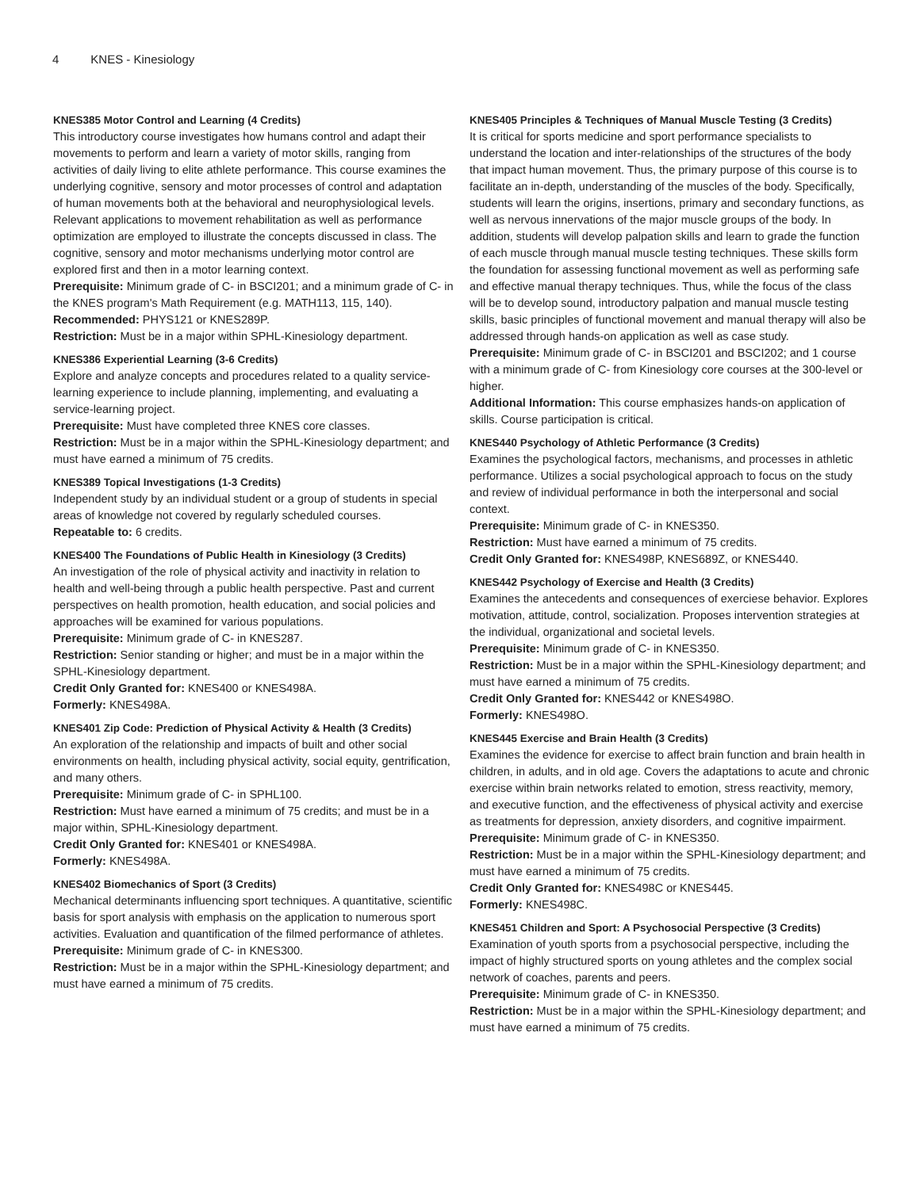4 KNES - Kinesiology
KNES385 Motor Control and Learning (4 Credits)
This introductory course investigates how humans control and adapt their movements to perform and learn a variety of motor skills, ranging from activities of daily living to elite athlete performance. This course examines the underlying cognitive, sensory and motor processes of control and adaptation of human movements both at the behavioral and neurophysiological levels. Relevant applications to movement rehabilitation as well as performance optimization are employed to illustrate the concepts discussed in class. The cognitive, sensory and motor mechanisms underlying motor control are explored first and then in a motor learning context.
Prerequisite: Minimum grade of C- in BSCI201; and a minimum grade of C- in the KNES program's Math Requirement (e.g. MATH113, 115, 140).
Recommended: PHYS121 or KNES289P.
Restriction: Must be in a major within SPHL-Kinesiology department.
KNES386 Experiential Learning (3-6 Credits)
Explore and analyze concepts and procedures related to a quality service-learning experience to include planning, implementing, and evaluating a service-learning project.
Prerequisite: Must have completed three KNES core classes.
Restriction: Must be in a major within the SPHL-Kinesiology department; and must have earned a minimum of 75 credits.
KNES389 Topical Investigations (1-3 Credits)
Independent study by an individual student or a group of students in special areas of knowledge not covered by regularly scheduled courses.
Repeatable to: 6 credits.
KNES400 The Foundations of Public Health in Kinesiology (3 Credits)
An investigation of the role of physical activity and inactivity in relation to health and well-being through a public health perspective. Past and current perspectives on health promotion, health education, and social policies and approaches will be examined for various populations.
Prerequisite: Minimum grade of C- in KNES287.
Restriction: Senior standing or higher; and must be in a major within the SPHL-Kinesiology department.
Credit Only Granted for: KNES400 or KNES498A.
Formerly: KNES498A.
KNES401 Zip Code: Prediction of Physical Activity & Health (3 Credits)
An exploration of the relationship and impacts of built and other social environments on health, including physical activity, social equity, gentrification, and many others.
Prerequisite: Minimum grade of C- in SPHL100.
Restriction: Must have earned a minimum of 75 credits; and must be in a major within, SPHL-Kinesiology department.
Credit Only Granted for: KNES401 or KNES498A.
Formerly: KNES498A.
KNES402 Biomechanics of Sport (3 Credits)
Mechanical determinants influencing sport techniques. A quantitative, scientific basis for sport analysis with emphasis on the application to numerous sport activities. Evaluation and quantification of the filmed performance of athletes.
Prerequisite: Minimum grade of C- in KNES300.
Restriction: Must be in a major within the SPHL-Kinesiology department; and must have earned a minimum of 75 credits.
KNES405 Principles & Techniques of Manual Muscle Testing (3 Credits)
It is critical for sports medicine and sport performance specialists to understand the location and inter-relationships of the structures of the body that impact human movement. Thus, the primary purpose of this course is to facilitate an in-depth, understanding of the muscles of the body. Specifically, students will learn the origins, insertions, primary and secondary functions, as well as nervous innervations of the major muscle groups of the body. In addition, students will develop palpation skills and learn to grade the function of each muscle through manual muscle testing techniques. These skills form the foundation for assessing functional movement as well as performing safe and effective manual therapy techniques. Thus, while the focus of the class will be to develop sound, introductory palpation and manual muscle testing skills, basic principles of functional movement and manual therapy will also be addressed through hands-on application as well as case study.
Prerequisite: Minimum grade of C- in BSCI201 and BSCI202; and 1 course with a minimum grade of C- from Kinesiology core courses at the 300-level or higher.
Additional Information: This course emphasizes hands-on application of skills. Course participation is critical.
KNES440 Psychology of Athletic Performance (3 Credits)
Examines the psychological factors, mechanisms, and processes in athletic performance. Utilizes a social psychological approach to focus on the study and review of individual performance in both the interpersonal and social context.
Prerequisite: Minimum grade of C- in KNES350.
Restriction: Must have earned a minimum of 75 credits.
Credit Only Granted for: KNES498P, KNES689Z, or KNES440.
KNES442 Psychology of Exercise and Health (3 Credits)
Examines the antecedents and consequences of exerciese behavior. Explores motivation, attitude, control, socialization. Proposes intervention strategies at the individual, organizational and societal levels.
Prerequisite: Minimum grade of C- in KNES350.
Restriction: Must be in a major within the SPHL-Kinesiology department; and must have earned a minimum of 75 credits.
Credit Only Granted for: KNES442 or KNES498O.
Formerly: KNES498O.
KNES445 Exercise and Brain Health (3 Credits)
Examines the evidence for exercise to affect brain function and brain health in children, in adults, and in old age. Covers the adaptations to acute and chronic exercise within brain networks related to emotion, stress reactivity, memory, and executive function, and the effectiveness of physical activity and exercise as treatments for depression, anxiety disorders, and cognitive impairment.
Prerequisite: Minimum grade of C- in KNES350.
Restriction: Must be in a major within the SPHL-Kinesiology department; and must have earned a minimum of 75 credits.
Credit Only Granted for: KNES498C or KNES445.
Formerly: KNES498C.
KNES451 Children and Sport: A Psychosocial Perspective (3 Credits)
Examination of youth sports from a psychosocial perspective, including the impact of highly structured sports on young athletes and the complex social network of coaches, parents and peers.
Prerequisite: Minimum grade of C- in KNES350.
Restriction: Must be in a major within the SPHL-Kinesiology department; and must have earned a minimum of 75 credits.